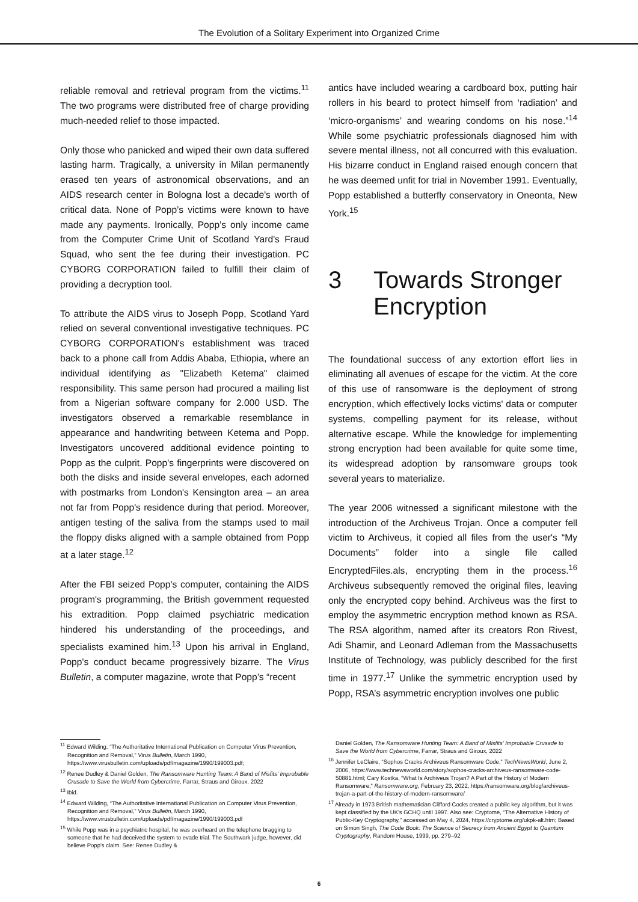The Evolution of a Solitary Experiment into Organized Crime
reliable removal and retrieval program from the victims.<sup>11</sup> The two programs were distributed free of charge providing much-needed relief to those impacted.
Only those who panicked and wiped their own data suffered lasting harm. Tragically, a university in Milan permanently erased ten years of astronomical observations, and an AIDS research center in Bologna lost a decade's worth of critical data. None of Popp’s victims were known to have made any payments. Ironically, Popp’s only income came from the Computer Crime Unit of Scotland Yard's Fraud Squad, who sent the fee during their investigation. PC CYBORG CORPORATION failed to fulfill their claim of providing a decryption tool.
To attribute the AIDS virus to Joseph Popp, Scotland Yard relied on several conventional investigative techniques. PC CYBORG CORPORATION's establishment was traced back to a phone call from Addis Ababa, Ethiopia, where an individual identifying as "Elizabeth Ketema" claimed responsibility. This same person had procured a mailing list from a Nigerian software company for 2.000 USD. The investigators observed a remarkable resemblance in appearance and handwriting between Ketema and Popp. Investigators uncovered additional evidence pointing to Popp as the culprit. Popp's fingerprints were discovered on both the disks and inside several envelopes, each adorned with postmarks from London's Kensington area – an area not far from Popp's residence during that period. Moreover, antigen testing of the saliva from the stamps used to mail the floppy disks aligned with a sample obtained from Popp at a later stage.<sup>12</sup>
After the FBI seized Popp's computer, containing the AIDS program's programming, the British government requested his extradition. Popp claimed psychiatric medication hindered his understanding of the proceedings, and specialists examined him.<sup>13</sup> Upon his arrival in England, Popp's conduct became progressively bizarre. The Virus Bulletin, a computer magazine, wrote that Popp’s “recent
antics have included wearing a cardboard box, putting hair rollers in his beard to protect himself from ‘radiation’ and ‘micro-organisms’ and wearing condoms on his nose.”<sup>14</sup> While some psychiatric professionals diagnosed him with severe mental illness, not all concurred with this evaluation. His bizarre conduct in England raised enough concern that he was deemed unfit for trial in November 1991. Eventually, Popp established a butterfly conservatory in Oneonta, New York.<sup>15</sup>
3 Towards Stronger Encryption
The foundational success of any extortion effort lies in eliminating all avenues of escape for the victim. At the core of this use of ransomware is the deployment of strong encryption, which effectively locks victims' data or computer systems, compelling payment for its release, without alternative escape. While the knowledge for implementing strong encryption had been available for quite some time, its widespread adoption by ransomware groups took several years to materialize.
The year 2006 witnessed a significant milestone with the introduction of the Archiveus Trojan. Once a computer fell victim to Archiveus, it copied all files from the user's “My Documents” folder into a single file called EncryptedFiles.als, encrypting them in the process.<sup>16</sup> Archiveus subsequently removed the original files, leaving only the encrypted copy behind. Archiveus was the first to employ the asymmetric encryption method known as RSA. The RSA algorithm, named after its creators Ron Rivest, Adi Shamir, and Leonard Adleman from the Massachusetts Institute of Technology, was publicly described for the first time in 1977.<sup>17</sup> Unlike the symmetric encryption used by Popp, RSA’s asymmetric encryption involves one public
<sup>11</sup> Edward Wilding, “The Authoritative International Publication on Computer Virus Prevention, Recognition and Removal,” Virus Bulletin, March 1990, https://www.virusbulletin.com/uploads/pdf/magazine/1990/199003.pdf;
<sup>12</sup> Renee Dudley & Daniel Golden, The Ransomware Hunting Team: A Band of Misfits' Improbable Crusade to Save the World from Cybercrime, Farrar, Straus and Giroux, 2022
<sup>13</sup> Ibid.
<sup>14</sup> Edward Wilding, “The Authoritative International Publication on Computer Virus Prevention, Recognition and Removal,” Virus Bulletin, March 1990, https://www.virusbulletin.com/uploads/pdf/magazine/1990/199003.pdf
<sup>15</sup> While Popp was in a psychiatric hospital, he was overheard on the telephone bragging to someone that he had deceived the system to evade trial. The Southwark judge, however, did believe Popp's claim. See: Renee Dudley &
Daniel Golden, The Ransomware Hunting Team: A Band of Misfits' Improbable Crusade to Save the World from Cybercrime, Farrar, Straus and Giroux, 2022
<sup>16</sup> Jennifer LeClaire, “Sophos Cracks Archiveus Ransomware Code,” TechNewsWorld, June 2, 2006, https://www.technewsworld.com/story/sophos-cracks-archiveus-ransomware-code-50881.html; Cary Kostka, “What Is Archiveus Trojan? A Part of the History of Modern Ransomware,” Ransomware.org, February 23, 2022, https://ransomware.org/blog/archiveus-trojan-a-part-of-the-history-of-modern-ransomware/
<sup>17</sup> Already in 1973 British mathematician Clifford Cocks created a public key algorithm, but it was kept classified by the UK's GCHQ until 1997. Also see: Cryptome, “The Alternative History of Public-Key Cryptography,” accessed on May 4, 2024, https://cryptome.org/ukpk-alt.htm; Based on Simon Singh, The Code Book: The Science of Secrecy from Ancient Egypt to Quantum Cryptography, Random House, 1999, pp. 279–92
6